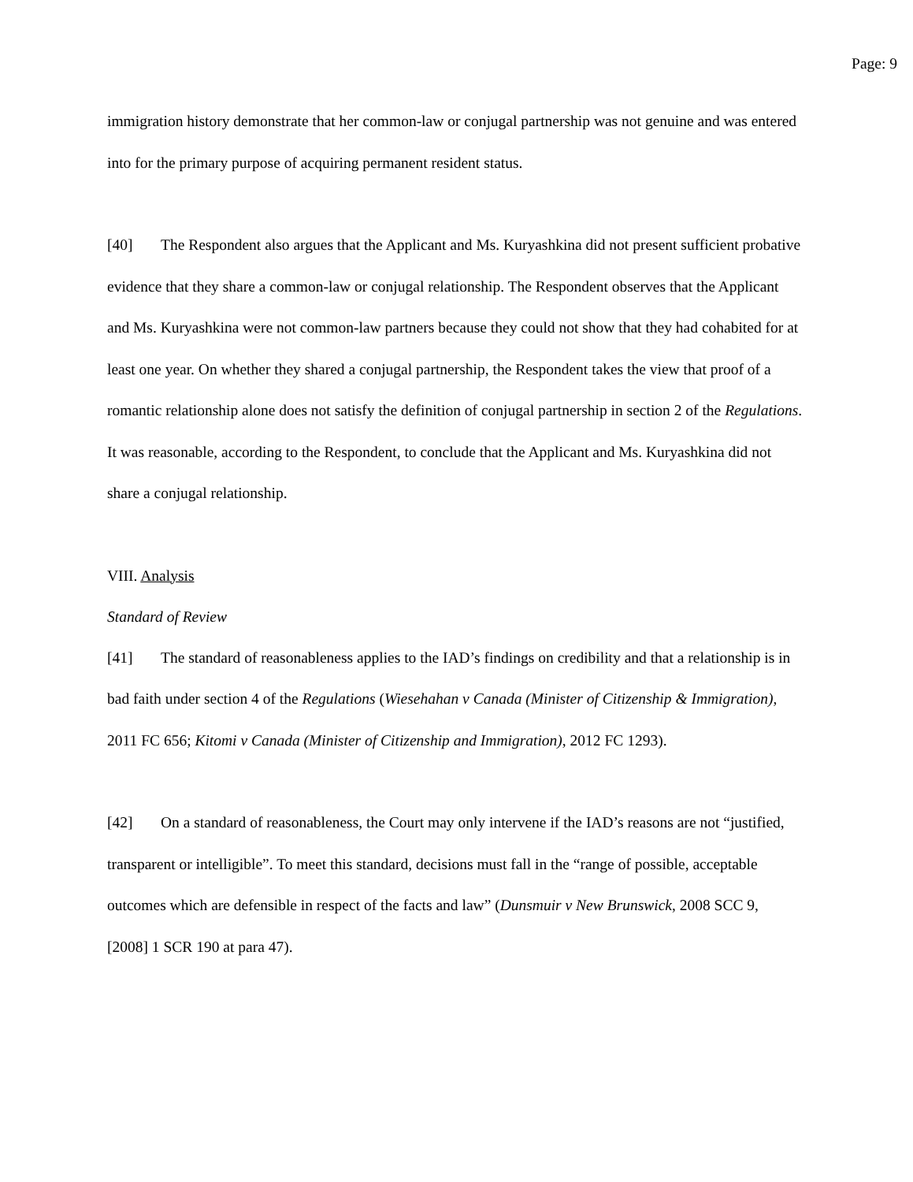Page: 9
immigration history demonstrate that her common-law or conjugal partnership was not genuine and was entered into for the primary purpose of acquiring permanent resident status.
[40] The Respondent also argues that the Applicant and Ms. Kuryashkina did not present sufficient probative evidence that they share a common-law or conjugal relationship. The Respondent observes that the Applicant and Ms. Kuryashkina were not common-law partners because they could not show that they had cohabited for at least one year. On whether they shared a conjugal partnership, the Respondent takes the view that proof of a romantic relationship alone does not satisfy the definition of conjugal partnership in section 2 of the Regulations. It was reasonable, according to the Respondent, to conclude that the Applicant and Ms. Kuryashkina did not share a conjugal relationship.
VIII. Analysis
Standard of Review
[41] The standard of reasonableness applies to the IAD’s findings on credibility and that a relationship is in bad faith under section 4 of the Regulations (Wiesehahan v Canada (Minister of Citizenship & Immigration), 2011 FC 656; Kitomi v Canada (Minister of Citizenship and Immigration), 2012 FC 1293).
[42] On a standard of reasonableness, the Court may only intervene if the IAD’s reasons are not “justified, transparent or intelligible”. To meet this standard, decisions must fall in the “range of possible, acceptable outcomes which are defensible in respect of the facts and law” (Dunsmuir v New Brunswick, 2008 SCC 9, [2008] 1 SCR 190 at para 47).